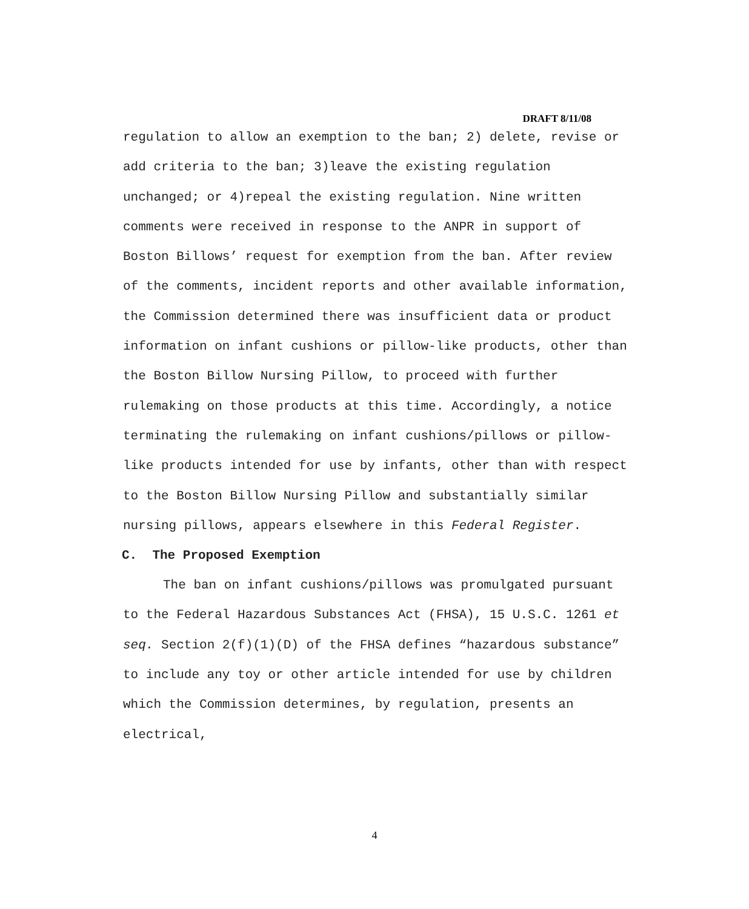DRAFT 8/11/08
regulation to allow an exemption to the ban; 2) delete, revise or add criteria to the ban; 3)leave the existing regulation unchanged; or 4)repeal the existing regulation. Nine written comments were received in response to the ANPR in support of Boston Billows’ request for exemption from the ban. After review of the comments, incident reports and other available information, the Commission determined there was insufficient data or product information on infant cushions or pillow-like products, other than the Boston Billow Nursing Pillow, to proceed with further rulemaking on those products at this time. Accordingly, a notice terminating the rulemaking on infant cushions/pillows or pillow-like products intended for use by infants, other than with respect to the Boston Billow Nursing Pillow and substantially similar nursing pillows, appears elsewhere in this Federal Register.
C. The Proposed Exemption
The ban on infant cushions/pillows was promulgated pursuant to the Federal Hazardous Substances Act (FHSA), 15 U.S.C. 1261 et seq. Section 2(f)(1)(D) of the FHSA defines “hazardous substance” to include any toy or other article intended for use by children which the Commission determines, by regulation, presents an electrical,
4